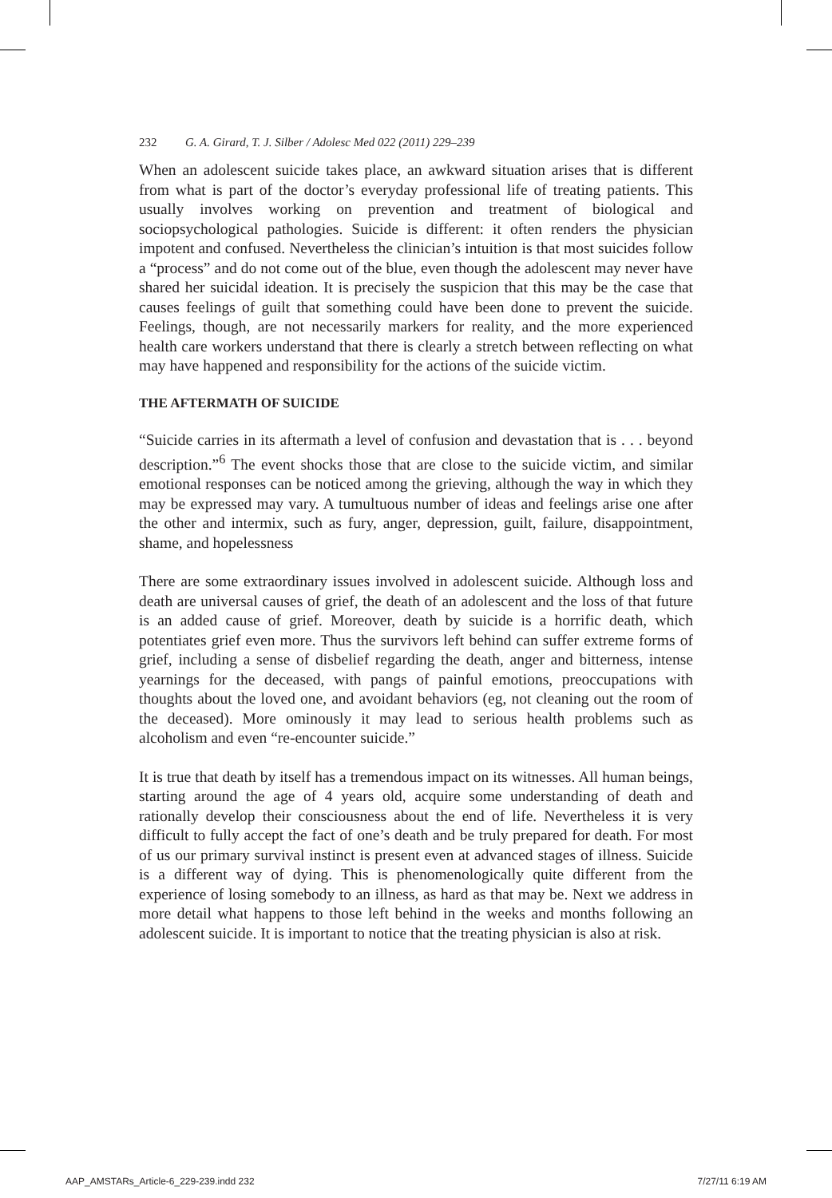232 G. A. Girard, T. J. Silber / Adolesc Med 022 (2011) 229–239
When an adolescent suicide takes place, an awkward situation arises that is different from what is part of the doctor’s everyday professional life of treating patients. This usually involves working on prevention and treatment of biological and sociopsychological pathologies. Suicide is different: it often renders the physician impotent and confused. Nevertheless the clinician’s intuition is that most suicides follow a “process” and do not come out of the blue, even though the adolescent may never have shared her suicidal ideation. It is precisely the suspicion that this may be the case that causes feelings of guilt that something could have been done to prevent the suicide. Feelings, though, are not necessarily markers for reality, and the more experienced health care workers understand that there is clearly a stretch between reflecting on what may have happened and responsibility for the actions of the suicide victim.
THE AFTERMATH OF SUICIDE
“Suicide carries in its aftermath a level of confusion and devastation that is . . . beyond description.”<sup>6</sup> The event shocks those that are close to the suicide victim, and similar emotional responses can be noticed among the grieving, although the way in which they may be expressed may vary. A tumultuous number of ideas and feelings arise one after the other and intermix, such as fury, anger, depression, guilt, failure, disappointment, shame, and hopelessness
There are some extraordinary issues involved in adolescent suicide. Although loss and death are universal causes of grief, the death of an adolescent and the loss of that future is an added cause of grief. Moreover, death by suicide is a horrific death, which potentiates grief even more. Thus the survivors left behind can suffer extreme forms of grief, including a sense of disbelief regarding the death, anger and bitterness, intense yearnings for the deceased, with pangs of painful emotions, preoccupations with thoughts about the loved one, and avoidant behaviors (eg, not cleaning out the room of the deceased). More ominously it may lead to serious health problems such as alcoholism and even “re-encounter suicide.”
It is true that death by itself has a tremendous impact on its witnesses. All human beings, starting around the age of 4 years old, acquire some understanding of death and rationally develop their consciousness about the end of life. Nevertheless it is very difficult to fully accept the fact of one’s death and be truly prepared for death. For most of us our primary survival instinct is present even at advanced stages of illness. Suicide is a different way of dying. This is phenomenologically quite different from the experience of losing somebody to an illness, as hard as that may be. Next we address in more detail what happens to those left behind in the weeks and months following an adolescent suicide. It is important to notice that the treating physician is also at risk.
AAP_AMSTARs_Article-6_229-239.indd 232 7/27/11 6:19 AM